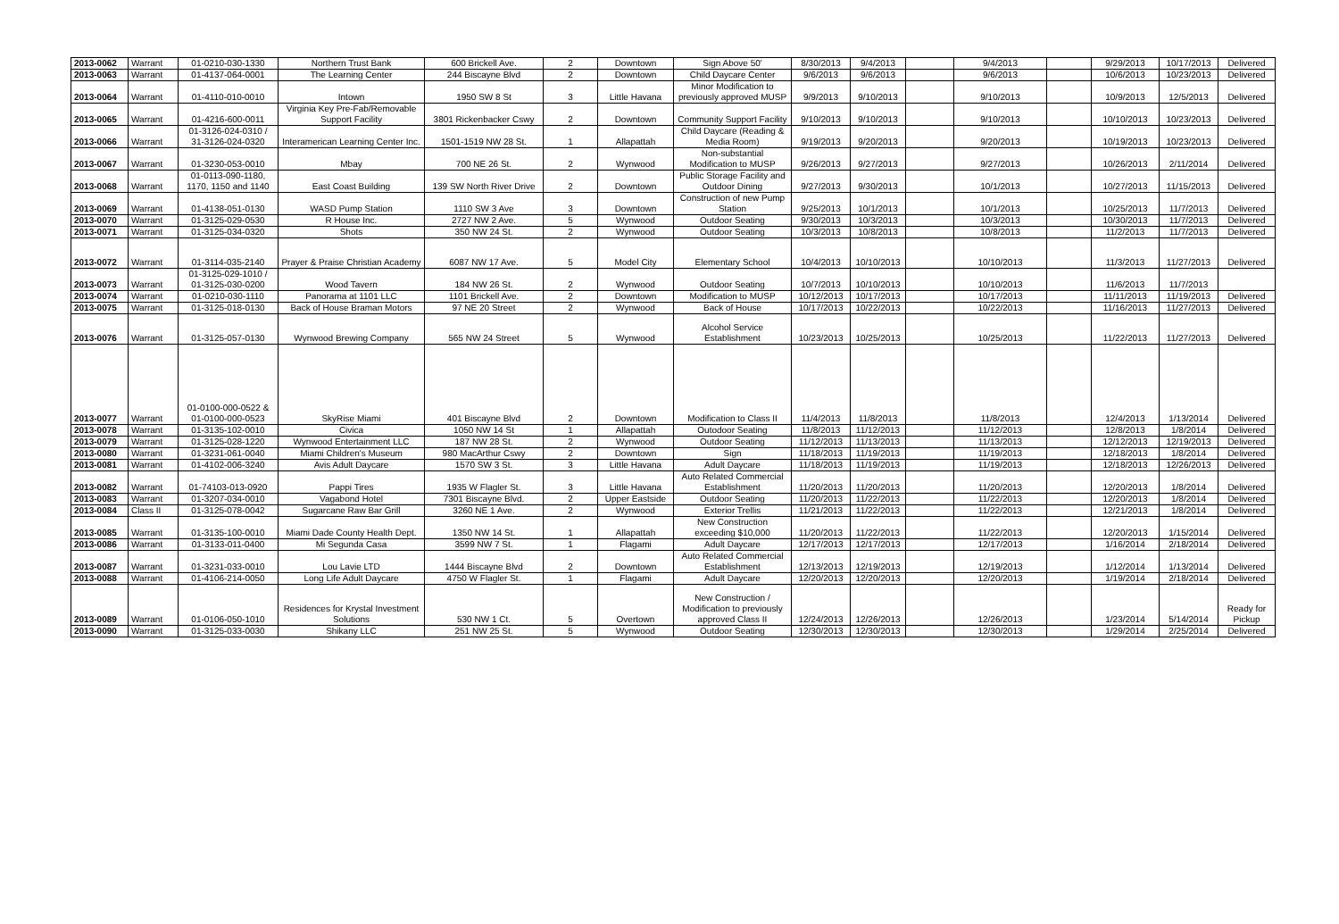| 2013-0062 | Warrant | 01-0210-030-1330 | Northern Trust Bank | 600 Brickell Ave. | 2 | Downtown | Sign Above 50' | 8/30/2013 | 9/4/2013 | | 9/4/2013 | | 9/29/2013 | 10/17/2013 | Delivered |
| 2013-0063 | Warrant | 01-4137-064-0001 | The Learning Center | 244 Biscayne Blvd | 2 | Downtown | Child Daycare Center | 9/6/2013 | 9/6/2013 | | 9/6/2013 | | 10/6/2013 | 10/23/2013 | Delivered |
| 2013-0064 | Warrant | 01-4110-010-0010 | Intown | 1950 SW 8 St | 3 | Little Havana | Minor Modification to previously approved MUSP | 9/9/2013 | 9/10/2013 | | 9/10/2013 | | 10/9/2013 | 12/5/2013 | Delivered |
| 2013-0065 | Warrant | 01-4216-600-0011 | Virginia Key Pre-Fab/Removable Support Facility | 3801 Rickenbacker Cswy | 2 | Downtown | Community Support Facility | 9/10/2013 | 9/10/2013 | | 9/10/2013 | | 10/10/2013 | 10/23/2013 | Delivered |
| 2013-0066 | Warrant | 01-3126-024-0310 / 31-3126-024-0320 | Interamerican Learning Center Inc. | 1501-1519 NW 28 St. | 1 | Allapattah | Child Daycare (Reading & Media Room) | 9/19/2013 | 9/20/2013 | | 9/20/2013 | | 10/19/2013 | 10/23/2013 | Delivered |
| 2013-0067 | Warrant | 01-3230-053-0010 | Mbay | 700 NE 26 St. | 2 | Wynwood | Non-substantial Modification to MUSP | 9/26/2013 | 9/27/2013 | | 9/27/2013 | | 10/26/2013 | 2/11/2014 | Delivered |
| 2013-0068 | Warrant | 01-0113-090-1180, 1170, 1150 and 1140 | East Coast Building | 139 SW North River Drive | 2 | Downtown | Public Storage Facility and Outdoor Dining | 9/27/2013 | 9/30/2013 | | 10/1/2013 | | 10/27/2013 | 11/15/2013 | Delivered |
| 2013-0069 | Warrant | 01-4138-051-0130 | WASD Pump Station | 1110 SW 3 Ave | 3 | Downtown | Construction of new Pump Station | 9/25/2013 | 10/1/2013 | | 10/1/2013 | | 10/25/2013 | 11/7/2013 | Delivered |
| 2013-0070 | Warrant | 01-3125-029-0530 | R House Inc. | 2727 NW 2 Ave. | 5 | Wynwood | Outdoor Seating | 9/30/2013 | 10/3/2013 | | 10/3/2013 | | 10/30/2013 | 11/7/2013 | Delivered |
| 2013-0071 | Warrant | 01-3125-034-0320 | Shots | 350 NW 24 St. | 2 | Wynwood | Outdoor Seating | 10/3/2013 | 10/8/2013 | | 10/8/2013 | | 11/2/2013 | 11/7/2013 | Delivered |
| 2013-0072 | Warrant | 01-3114-035-2140 | Prayer & Praise Christian Academy | 6087 NW 17 Ave. | 5 | Model City | Elementary School | 10/4/2013 | 10/10/2013 | | 10/10/2013 | | 11/3/2013 | 11/27/2013 | Delivered |
| 2013-0073 | Warrant | 01-3125-029-1010 / 01-3125-030-0200 | Wood Tavern | 184 NW 26 St. | 2 | Wynwood | Outdoor Seating | 10/7/2013 | 10/10/2013 | | 10/10/2013 | | 11/6/2013 | 11/7/2013 | |
| 2013-0074 | Warrant | 01-0210-030-1110 | Panorama at 1101 LLC | 1101 Brickell Ave. | 2 | Downtown | Modification to MUSP | 10/12/2013 | 10/17/2013 | | 10/17/2013 | | 11/11/2013 | 11/19/2013 | Delivered |
| 2013-0075 | Warrant | 01-3125-018-0130 | Back of House Braman Motors | 97 NE 20 Street | 2 | Wynwood | Back of House | 10/17/2013 | 10/22/2013 | | 10/22/2013 | | 11/16/2013 | 11/27/2013 | Delivered |
| 2013-0076 | Warrant | 01-3125-057-0130 | Wynwood Brewing Company | 565 NW 24 Street | 5 | Wynwood | Alcohol Service Establishment | 10/23/2013 | 10/25/2013 | | 10/25/2013 | | 11/22/2013 | 11/27/2013 | Delivered |
| 2013-0077 | Warrant | 01-0100-000-0522 & 01-0100-000-0523 | SkyRise Miami | 401 Biscayne Blvd | 2 | Downtown | Modification to Class II | 11/4/2013 | 11/8/2013 | | 11/8/2013 | | 12/4/2013 | 1/13/2014 | Delivered |
| 2013-0078 | Warrant | 01-3135-102-0010 | Civica | 1050 NW 14 St | 1 | Allapattah | Outodoor Seating | 11/8/2013 | 11/12/2013 | | 11/12/2013 | | 12/8/2013 | 1/8/2014 | Delivered |
| 2013-0079 | Warrant | 01-3125-028-1220 | Wynwood Entertainment LLC | 187 NW 28 St. | 2 | Wynwood | Outdoor Seating | 11/12/2013 | 11/13/2013 | | 11/13/2013 | | 12/12/2013 | 12/19/2013 | Delivered |
| 2013-0080 | Warrant | 01-3231-061-0040 | Miami Children's Museum | 980 MacArthur Cswy | 2 | Downtown | Sign | 11/18/2013 | 11/19/2013 | | 11/19/2013 | | 12/18/2013 | 1/8/2014 | Delivered |
| 2013-0081 | Warrant | 01-4102-006-3240 | Avis Adult Daycare | 1570 SW 3 St. | 3 | Little Havana | Adult Daycare | 11/18/2013 | 11/19/2013 | | 11/19/2013 | | 12/18/2013 | 12/26/2013 | Delivered |
| 2013-0082 | Warrant | 01-74103-013-0920 | Pappi Tires | 1935 W Flagler St. | 3 | Little Havana | Auto Related Commercial Establishment | 11/20/2013 | 11/20/2013 | | 11/20/2013 | | 12/20/2013 | 1/8/2014 | Delivered |
| 2013-0083 | Warrant | 01-3207-034-0010 | Vagabond Hotel | 7301 Biscayne Blvd. | 2 | Upper Eastside | Outdoor Seating | 11/20/2013 | 11/22/2013 | | 11/22/2013 | | 12/20/2013 | 1/8/2014 | Delivered |
| 2013-0084 | Class II | 01-3125-078-0042 | Sugarcane Raw Bar Grill | 3260 NE 1 Ave. | 2 | Wynwood | Exterior Trellis | 11/21/2013 | 11/22/2013 | | 11/22/2013 | | 12/21/2013 | 1/8/2014 | Delivered |
| 2013-0085 | Warrant | 01-3135-100-0010 | Miami Dade County Health Dept. | 1350 NW 14 St. | 1 | Allapattah | New Construction exceeding $10,000 | 11/20/2013 | 11/22/2013 | | 11/22/2013 | | 12/20/2013 | 1/15/2014 | Delivered |
| 2013-0086 | Warrant | 01-3133-011-0400 | Mi Segunda Casa | 3599 NW 7 St. | 1 | Flagami | Adult Daycare | 12/17/2013 | 12/17/2013 | | 12/17/2013 | | 1/16/2014 | 2/18/2014 | Delivered |
| 2013-0087 | Warrant | 01-3231-033-0010 | Lou Lavie LTD | 1444 Biscayne Blvd | 2 | Downtown | Auto Related Commercial Establishment | 12/13/2013 | 12/19/2013 | | 12/19/2013 | | 1/12/2014 | 1/13/2014 | Delivered |
| 2013-0088 | Warrant | 01-4106-214-0050 | Long Life Adult Daycare | 4750 W Flagler St. | 1 | Flagami | Adult Daycare | 12/20/2013 | 12/20/2013 | | 12/20/2013 | | 1/19/2014 | 2/18/2014 | Delivered |
| 2013-0089 | Warrant | 01-0106-050-1010 | Residences for Krystal Investment Solutions | 530 NW 1 Ct. | 5 | Overtown | New Construction / Modification to previously approved Class II | 12/24/2013 | 12/26/2013 | | 12/26/2013 | | 1/23/2014 | 5/14/2014 | Ready for Pickup |
| 2013-0090 | Warrant | 01-3125-033-0030 | Shikany LLC | 251 NW 25 St. | 5 | Wynwood | Outdoor Seating | 12/30/2013 | 12/30/2013 | | 12/30/2013 | | 1/29/2014 | 2/25/2014 | Delivered |